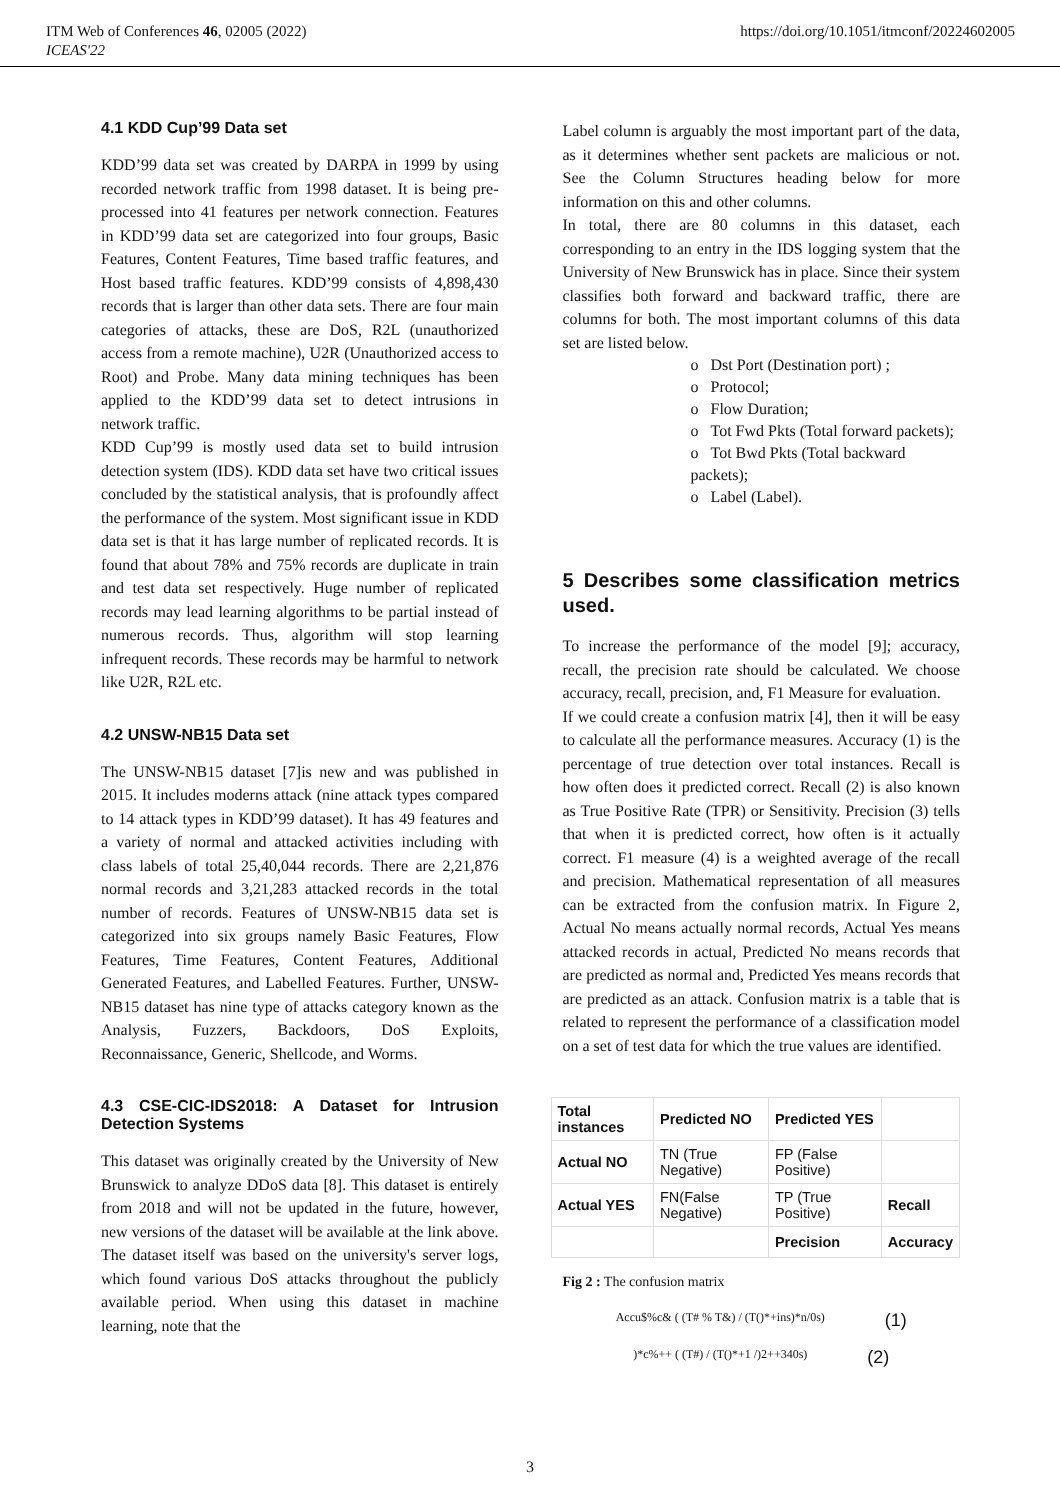ITM Web of Conferences 46, 02005 (2022)
ICEAS'22
https://doi.org/10.1051/itmconf/20224602005
4.1 KDD Cup’99 Data set
KDD’99 data set was created by DARPA in 1999 by using recorded network traffic from 1998 dataset. It is being pre-processed into 41 features per network connection. Features in KDD’99 data set are categorized into four groups, Basic Features, Content Features, Time based traffic features, and Host based traffic features. KDD’99 consists of 4,898,430 records that is larger than other data sets. There are four main categories of attacks, these are DoS, R2L (unauthorized access from a remote machine), U2R (Unauthorized access to Root) and Probe. Many data mining techniques has been applied to the KDD’99 data set to detect intrusions in network traffic.
KDD Cup’99 is mostly used data set to build intrusion detection system (IDS). KDD data set have two critical issues concluded by the statistical analysis, that is profoundly affect the performance of the system. Most significant issue in KDD data set is that it has large number of replicated records. It is found that about 78% and 75% records are duplicate in train and test data set respectively. Huge number of replicated records may lead learning algorithms to be partial instead of numerous records. Thus, algorithm will stop learning infrequent records. These records may be harmful to network like U2R, R2L etc.
4.2 UNSW-NB15 Data set
The UNSW-NB15 dataset [7]is new and was published in 2015. It includes moderns attack (nine attack types compared to 14 attack types in KDD’99 dataset). It has 49 features and a variety of normal and attacked activities including with class labels of total 25,40,044 records. There are 2,21,876 normal records and 3,21,283 attacked records in the total number of records. Features of UNSW-NB15 data set is categorized into six groups namely Basic Features, Flow Features, Time Features, Content Features, Additional Generated Features, and Labelled Features. Further, UNSW-NB15 dataset has nine type of attacks category known as the Analysis, Fuzzers, Backdoors, DoS Exploits, Reconnaissance, Generic, Shellcode, and Worms.
4.3 CSE-CIC-IDS2018: A Dataset for Intrusion Detection Systems
This dataset was originally created by the University of New Brunswick to analyze DDoS data [8]. This dataset is entirely from 2018 and will not be updated in the future, however, new versions of the dataset will be available at the link above. The dataset itself was based on the university's server logs, which found various DoS attacks throughout the publicly available period. When using this dataset in machine learning, note that the
Label column is arguably the most important part of the data, as it determines whether sent packets are malicious or not. See the Column Structures heading below for more information on this and other columns.
In total, there are 80 columns in this dataset, each corresponding to an entry in the IDS logging system that the University of New Brunswick has in place. Since their system classifies both forward and backward traffic, there are columns for both. The most important columns of this data set are listed below.
o Dst Port (Destination port) ;
o Protocol;
o Flow Duration;
o Tot Fwd Pkts (Total forward packets);
o Tot Bwd Pkts (Total backward packets);
o Label (Label).
5 Describes some classification metrics used.
To increase the performance of the model [9]; accuracy, recall, the precision rate should be calculated. We choose accuracy, recall, precision, and, F1 Measure for evaluation.
If we could create a confusion matrix [4], then it will be easy to calculate all the performance measures. Accuracy (1) is the percentage of true detection over total instances. Recall is how often does it predicted correct. Recall (2) is also known as True Positive Rate (TPR) or Sensitivity. Precision (3) tells that when it is predicted correct, how often is it actually correct. F1 measure (4) is a weighted average of the recall and precision. Mathematical representation of all measures can be extracted from the confusion matrix. In Figure 2, Actual No means actually normal records, Actual Yes means attacked records in actual, Predicted No means records that are predicted as normal and, Predicted Yes means records that are predicted as an attack. Confusion matrix is a table that is related to represent the performance of a classification model on a set of test data for which the true values are identified.
| Total instances | Predicted NO | Predicted YES | |
| Actual NO | TN (True Negative) | FP (False Positive) | |
| Actual YES | FN(False Negative) | TP (True Positive) | Recall |
| | | Precision | Accuracy |
Fig 2 : The confusion matrix
Accu$%c& ( (T# % T&) / (T()*+ins)*n/0s) (1)
)*c%++ ( (T#) / (T()*+1 /)2++340s) (2)
3